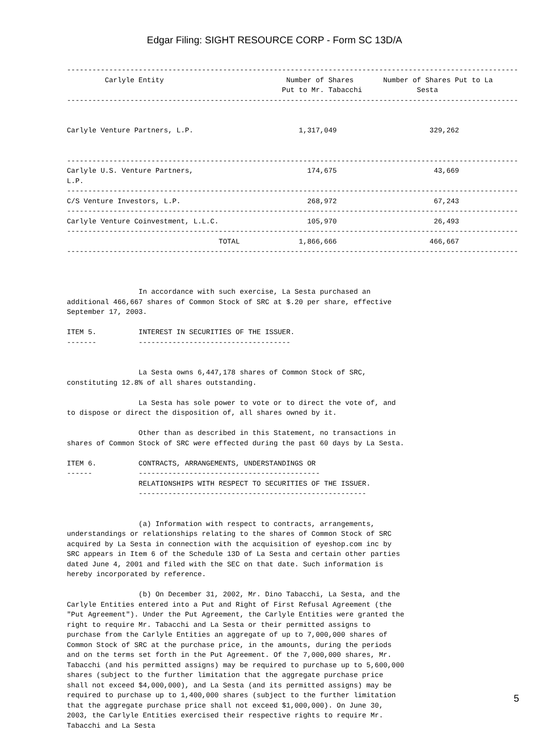Edgar Filing: SIGHT RESOURCE CORP - Form SC 13D/A
-----------------------------------------------------------------------------------------------------------
         Carlyle Entity                             Number of Shares       Number of Shares Put to La
                                                   Put to Mr. Tabacchi             Sesta
-----------------------------------------------------------------------------------------------------------


Carlyle Venture Partners, L.P.                         1,317,049                      329,262


-----------------------------------------------------------------------------------------------------------
Carlyle U.S. Venture Partners,                           174,675                       43,669
L.P.
-----------------------------------------------------------------------------------------------------------
C/S Venture Investors, L.P.                              268,972                       67,243
-----------------------------------------------------------------------------------------------------------
Carlyle Venture Coinvestment, L.L.C.                     105,970                       26,493
-----------------------------------------------------------------------------------------------------------
                                    TOTAL              1,866,666                      466,667
-----------------------------------------------------------------------------------------------------------



                 In accordance with such exercise, La Sesta purchased an
additional 466,667 shares of Common Stock of SRC at $.20 per share, effective
September 17, 2003.

ITEM 5.          INTEREST IN SECURITIES OF THE ISSUER.
-------          ------------------------------------


                 La Sesta owns 6,447,178 shares of Common Stock of SRC,
constituting 12.8% of all shares outstanding.

                 La Sesta has sole power to vote or to direct the vote of, and
to dispose or direct the disposition of, all shares owned by it.

                 Other than as described in this Statement, no transactions in
shares of Common Stock of SRC were effected during the past 60 days by La Sesta.

ITEM 6.          CONTRACTS, ARRANGEMENTS, UNDERSTANDINGS OR
------           -------------------------------------------
                 RELATIONSHIPS WITH RESPECT TO SECURITIES OF THE ISSUER.
                 ------------------------------------------------------


                 (a) Information with respect to contracts, arrangements,
understandings or relationships relating to the shares of Common Stock of SRC
acquired by La Sesta in connection with the acquisition of eyeshop.com inc by
SRC appears in Item 6 of the Schedule 13D of La Sesta and certain other parties
dated June 4, 2001 and filed with the SEC on that date. Such information is
hereby incorporated by reference.

                 (b) On December 31, 2002, Mr. Dino Tabacchi, La Sesta, and the
Carlyle Entities entered into a Put and Right of First Refusal Agreement (the
"Put Agreement"). Under the Put Agreement, the Carlyle Entities were granted the
right to require Mr. Tabacchi and La Sesta or their permitted assigns to
purchase from the Carlyle Entities an aggregate of up to 7,000,000 shares of
Common Stock of SRC at the purchase price, in the amounts, during the periods
and on the terms set forth in the Put Agreement. Of the 7,000,000 shares, Mr.
Tabacchi (and his permitted assigns) may be required to purchase up to 5,600,000
shares (subject to the further limitation that the aggregate purchase price
shall not exceed $4,000,000), and La Sesta (and its permitted assigns) may be
required to purchase up to 1,400,000 shares (subject to the further limitation
that the aggregate purchase price shall not exceed $1,000,000). On June 30,
2003, the Carlyle Entities exercised their respective rights to require Mr.
Tabacchi and La Sesta
5